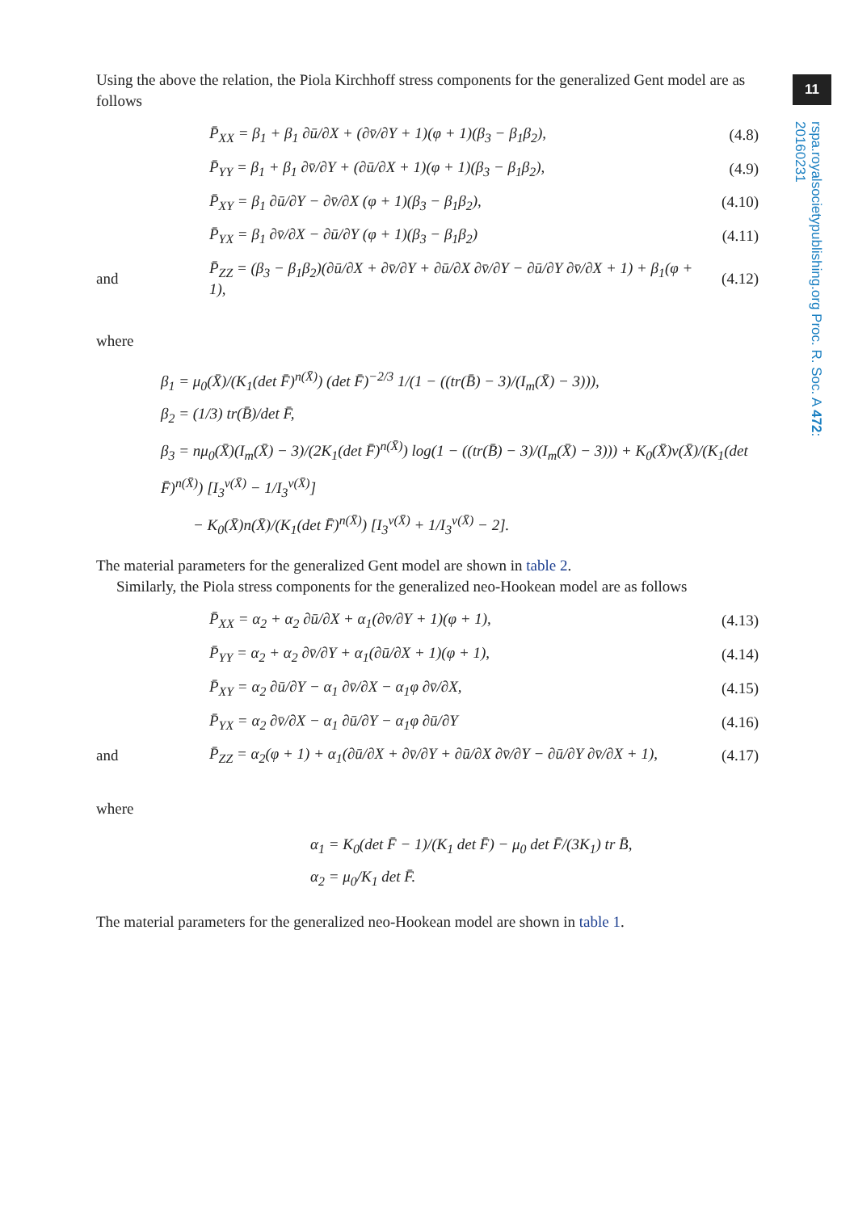11
rspa.royalsocietypublishing.org Proc. R. Soc. A 472: 20160231
Using the above the relation, the Piola Kirchhoff stress components for the generalized Gent model are as follows
P̄<sub>XX</sub> = β<sub>1</sub> + β<sub>1</sub> ∂ū/∂X + (∂v̄/∂Y + 1)(φ + 1)(β<sub>3</sub> − β<sub>1</sub>β<sub>2</sub>), (4.8)
P̄<sub>YY</sub> = β<sub>1</sub> + β<sub>1</sub> ∂v̄/∂Y + (∂ū/∂X + 1)(φ + 1)(β<sub>3</sub> − β<sub>1</sub>β<sub>2</sub>), (4.9)
P̄<sub>XY</sub> = β<sub>1</sub> ∂ū/∂Y − ∂v̄/∂X (φ + 1)(β<sub>3</sub> − β<sub>1</sub>β<sub>2</sub>), (4.10)
P̄<sub>YX</sub> = β<sub>1</sub> ∂v̄/∂X − ∂ū/∂Y (φ + 1)(β<sub>3</sub> − β<sub>1</sub>β<sub>2</sub>) (4.11)
and P̄<sub>ZZ</sub> = (β<sub>3</sub> − β<sub>1</sub>β<sub>2</sub>)(∂ū/∂X + ∂v̄/∂Y + ∂ū/∂X ∂v̄/∂Y − ∂ū/∂Y ∂v̄/∂X + 1) + β<sub>1</sub>(φ + 1), (4.12)
where
β<sub>1</sub> = μ<sub>0</sub>(X̄)/(K<sub>1</sub>(det F̄)<sup>n(X̄)</sup>) (det F̄)<sup>−2/3</sup> 1/(1 − ((tr(B̄) − 3)/(I<sub>m</sub>(X̄) − 3))),
β<sub>2</sub> = (1/3) tr(B̄)/det F̄,
β<sub>3</sub> = nμ<sub>0</sub>(X̄)(I<sub>m</sub>(X̄) − 3)/(2K<sub>1</sub>(det F̄)<sup>n(X̄)</sup>) log(1 − ((tr(B̄) − 3)/(I<sub>m</sub>(X̄) − 3))) + K<sub>0</sub>(X̄)ν(X̄)/(K<sub>1</sub>(det F̄)<sup>n(X̄)</sup>) [I<sub>3</sub><sup>ν(X̄)</sup> − 1/I<sub>3</sub><sup>ν(X̄)</sup>]
− K<sub>0</sub>(X̄)n(X̄)/(K<sub>1</sub>(det F̄)<sup>n(X̄)</sup>) [I<sub>3</sub><sup>ν(X̄)</sup> + 1/I<sub>3</sub><sup>ν(X̄)</sup> − 2].
The material parameters for the generalized Gent model are shown in table 2.
Similarly, the Piola stress components for the generalized neo-Hookean model are as follows
P̄<sub>XX</sub> = α<sub>2</sub> + α<sub>2</sub> ∂ū/∂X + α<sub>1</sub>(∂v̄/∂Y + 1)(φ + 1), (4.13)
P̄<sub>YY</sub> = α<sub>2</sub> + α<sub>2</sub> ∂v̄/∂Y + α<sub>1</sub>(∂ū/∂X + 1)(φ + 1), (4.14)
P̄<sub>XY</sub> = α<sub>2</sub> ∂ū/∂Y − α<sub>1</sub> ∂v̄/∂X − α<sub>1</sub>φ ∂v̄/∂X, (4.15)
P̄<sub>YX</sub> = α<sub>2</sub> ∂v̄/∂X − α<sub>1</sub> ∂ū/∂Y − α<sub>1</sub>φ ∂ū/∂Y (4.16)
and P̄<sub>ZZ</sub> = α<sub>2</sub>(φ + 1) + α<sub>1</sub>(∂ū/∂X + ∂v̄/∂Y + ∂ū/∂X ∂v̄/∂Y − ∂ū/∂Y ∂v̄/∂X + 1), (4.17)
where
α<sub>1</sub> = K<sub>0</sub>(det F̄ − 1)/(K<sub>1</sub> det F̄) − μ<sub>0</sub> det F̄/(3K<sub>1</sub>) tr B̄,
α<sub>2</sub> = μ<sub>0</sub>/K<sub>1</sub> det F̄.
The material parameters for the generalized neo-Hookean model are shown in table 1.